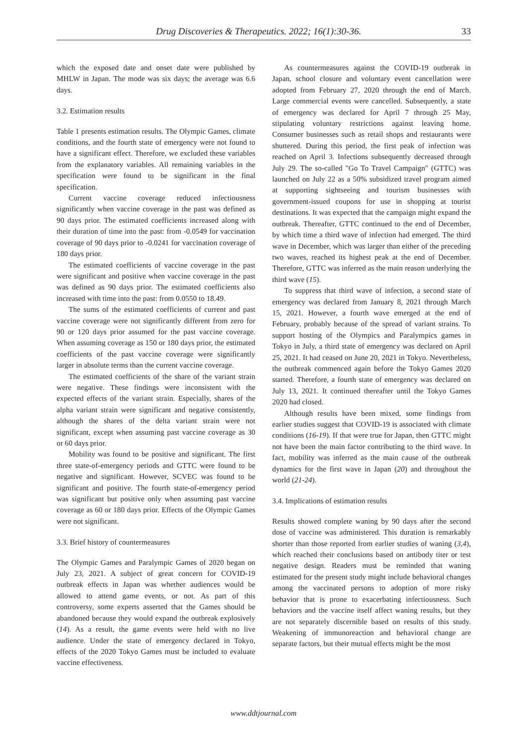Drug Discoveries & Therapeutics. 2022; 16(1):30-36. 33
which the exposed date and onset date were published by MHLW in Japan. The mode was six days; the average was 6.6 days.
3.2. Estimation results
Table 1 presents estimation results. The Olympic Games, climate conditions, and the fourth state of emergency were not found to have a significant effect. Therefore, we excluded these variables from the explanatory variables. All remaining variables in the specification were found to be significant in the final specification.
Current vaccine coverage reduced infectiousness significantly when vaccine coverage in the past was defined as 90 days prior. The estimated coefficients increased along with their duration of time into the past: from -0.0549 for vaccination coverage of 90 days prior to -0.0241 for vaccination coverage of 180 days prior.
The estimated coefficients of vaccine coverage in the past were significant and positive when vaccine coverage in the past was defined as 90 days prior. The estimated coefficients also increased with time into the past: from 0.0550 to 18.49.
The sums of the estimated coefficients of current and past vaccine coverage were not significantly different from zero for 90 or 120 days prior assumed for the past vaccine coverage. When assuming coverage as 150 or 180 days prior, the estimated coefficients of the past vaccine coverage were significantly larger in absolute terms than the current vaccine coverage.
The estimated coefficients of the share of the variant strain were negative. These findings were inconsistent with the expected effects of the variant strain. Especially, shares of the alpha variant strain were significant and negative consistently, although the shares of the delta variant strain were not significant, except when assuming past vaccine coverage as 30 or 60 days prior.
Mobility was found to be positive and significant. The first three state-of-emergency periods and GTTC were found to be negative and significant. However, SCVEC was found to be significant and positive. The fourth state-of-emergency period was significant but positive only when assuming past vaccine coverage as 60 or 180 days prior. Effects of the Olympic Games were not significant.
3.3. Brief history of countermeasures
The Olympic Games and Paralympic Games of 2020 began on July 23, 2021. A subject of great concern for COVID-19 outbreak effects in Japan was whether audiences would be allowed to attend game events, or not. As part of this controversy, some experts asserted that the Games should be abandoned because they would expand the outbreak explosively (14). As a result, the game events were held with no live audience. Under the state of emergency declared in Tokyo, effects of the 2020 Tokyo Games must be included to evaluate vaccine effectiveness.
As countermeasures against the COVID-19 outbreak in Japan, school closure and voluntary event cancellation were adopted from February 27, 2020 through the end of March. Large commercial events were cancelled. Subsequently, a state of emergency was declared for April 7 through 25 May, stipulating voluntary restrictions against leaving home. Consumer businesses such as retail shops and restaurants were shuttered. During this period, the first peak of infection was reached on April 3. Infections subsequently decreased through July 29. The so-called "Go To Travel Campaign" (GTTC) was launched on July 22 as a 50% subsidized travel program aimed at supporting sightseeing and tourism businesses with government-issued coupons for use in shopping at tourist destinations. It was expected that the campaign might expand the outbreak. Thereafter, GTTC continued to the end of December, by which time a third wave of infection had emerged. The third wave in December, which was larger than either of the preceding two waves, reached its highest peak at the end of December. Therefore, GTTC was inferred as the main reason underlying the third wave (15).
To suppress that third wave of infection, a second state of emergency was declared from January 8, 2021 through March 15, 2021. However, a fourth wave emerged at the end of February, probably because of the spread of variant strains. To support hosting of the Olympics and Paralympics games in Tokyo in July, a third state of emergency was declared on April 25, 2021. It had ceased on June 20, 2021 in Tokyo. Nevertheless, the outbreak commenced again before the Tokyo Games 2020 started. Therefore, a fourth state of emergency was declared on July 13, 2021. It continued thereafter until the Tokyo Games 2020 had closed.
Although results have been mixed, some findings from earlier studies suggest that COVID-19 is associated with climate conditions (16-19). If that were true for Japan, then GTTC might not have been the main factor contributing to the third wave. In fact, mobility was inferred as the main cause of the outbreak dynamics for the first wave in Japan (20) and throughout the world (21-24).
3.4. Implications of estimation results
Results showed complete waning by 90 days after the second dose of vaccine was administered. This duration is remarkably shorter than those reported from earlier studies of waning (3,4), which reached their conclusions based on antibody titer or test negative design. Readers must be reminded that waning estimated for the present study might include behavioral changes among the vaccinated persons to adoption of more risky behavior that is prone to exacerbating infectiousness. Such behaviors and the vaccine itself affect waning results, but they are not separately discernible based on results of this study. Weakening of immunoreaction and behavioral change are separate factors, but their mutual effects might be the most
www.ddtjournal.com